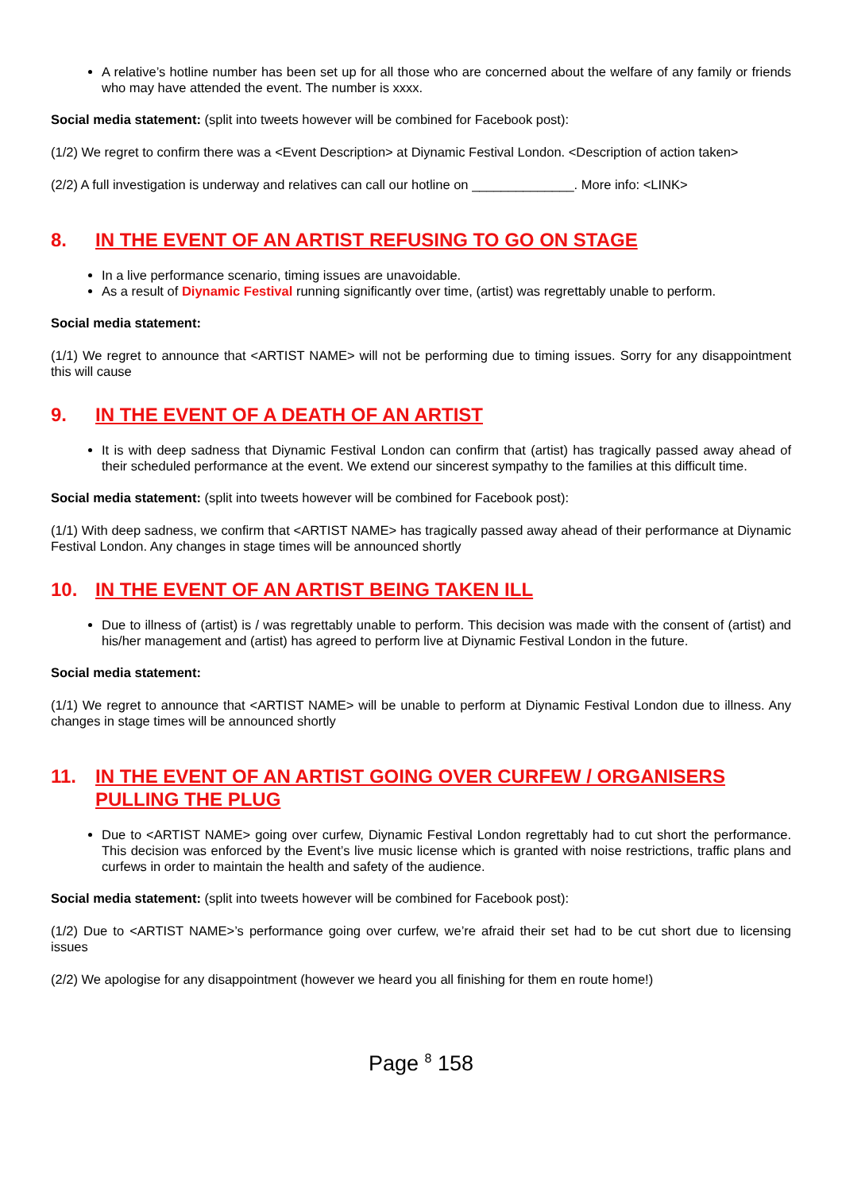A relative’s hotline number has been set up for all those who are concerned about the welfare of any family or friends who may have attended the event. The number is xxxx.
Social media statement: (split into tweets however will be combined for Facebook post):
(1/2) We regret to confirm there was a <Event Description> at Diynamic Festival London. <Description of action taken>
(2/2) A full investigation is underway and relatives can call our hotline on ______________. More info: <LINK>
8. IN THE EVENT OF AN ARTIST REFUSING TO GO ON STAGE
In a live performance scenario, timing issues are unavoidable.
As a result of Diynamic Festival running significantly over time, (artist) was regrettably unable to perform.
Social media statement:
(1/1) We regret to announce that <ARTIST NAME> will not be performing due to timing issues. Sorry for any disappointment this will cause
9. IN THE EVENT OF A DEATH OF AN ARTIST
It is with deep sadness that Diynamic Festival London can confirm that (artist) has tragically passed away ahead of their scheduled performance at the event. We extend our sincerest sympathy to the families at this difficult time.
Social media statement: (split into tweets however will be combined for Facebook post):
(1/1) With deep sadness, we confirm that <ARTIST NAME> has tragically passed away ahead of their performance at Diynamic Festival London. Any changes in stage times will be announced shortly
10. IN THE EVENT OF AN ARTIST BEING TAKEN ILL
Due to illness of (artist) is / was regrettably unable to perform. This decision was made with the consent of (artist) and his/her management and (artist) has agreed to perform live at Diynamic Festival London in the future.
Social media statement:
(1/1) We regret to announce that <ARTIST NAME> will be unable to perform at Diynamic Festival London due to illness. Any changes in stage times will be announced shortly
11. IN THE EVENT OF AN ARTIST GOING OVER CURFEW / ORGANISERS PULLING THE PLUG
Due to <ARTIST NAME> going over curfew, Diynamic Festival London regrettably had to cut short the performance. This decision was enforced by the Event’s live music license which is granted with noise restrictions, traffic plans and curfews in order to maintain the health and safety of the audience.
Social media statement: (split into tweets however will be combined for Facebook post):
(1/2) Due to <ARTIST NAME>’s performance going over curfew, we’re afraid their set had to be cut short due to licensing issues
(2/2) We apologise for any disappointment (however we heard you all finishing for them en route home!)
Page <sup>8</sup> 158